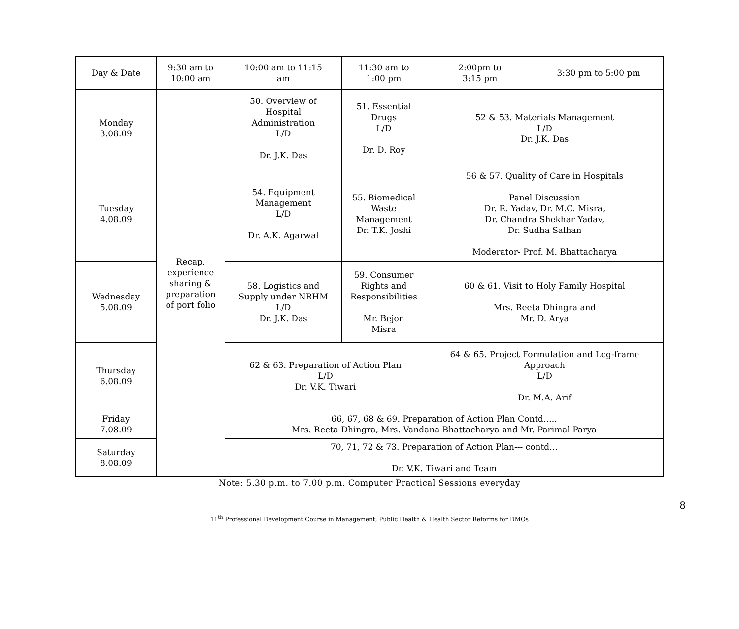| Day & Date | 9:30 am to 10:00 am | 10:00 am to 11:15 am | 11:30 am to 1:00 pm | 2:00pm to 3:15 pm | 3:30 pm to 5:00 pm |
| --- | --- | --- | --- | --- | --- |
| Monday 3.08.09 | Recap, experience sharing & preparation of port folio | 50. Overview of Hospital Administration L/D Dr. J.K. Das | 51. Essential Drugs L/D Dr. D. Roy | 52 & 53. Materials Management L/D Dr. J.K. Das | |
| Tuesday 4.08.09 | | 54. Equipment Management L/D Dr. A.K. Agarwal | 55. Biomedical Waste Management Dr. T.K. Joshi | 56 & 57. Quality of Care in Hospitals Panel Discussion Dr. R. Yadav, Dr. M.C. Misra, Dr. Chandra Shekhar Yadav, Dr. Sudha Salhan Moderator- Prof. M. Bhattacharya | |
| Wednesday 5.08.09 | | 58. Logistics and Supply under NRHM L/D Dr. J.K. Das | 59. Consumer Rights and Responsibilities Mr. Bejon Misra | 60 & 61. Visit to Holy Family Hospital Mrs. Reeta Dhingra and Mr. D. Arya | |
| Thursday 6.08.09 | | 62 & 63. Preparation of Action Plan L/D Dr. V.K. Tiwari | | 64 & 65. Project Formulation and Log-frame Approach L/D Dr. M.A. Arif | |
| Friday 7.08.09 | | 66, 67, 68 & 69. Preparation of Action Plan Contd….. Mrs. Reeta Dhingra, Mrs. Vandana Bhattacharya and Mr. Parimal Parya | | | |
| Saturday 8.08.09 | | 70, 71, 72 & 73. Preparation of Action Plan--- contd… Dr. V.K. Tiwari and Team | | | |
Note: 5.30 p.m. to 7.00 p.m. Computer Practical Sessions everyday
8
11<sup>th</sup> Professional Development Course in Management, Public Health & Health Sector Reforms for DMOs